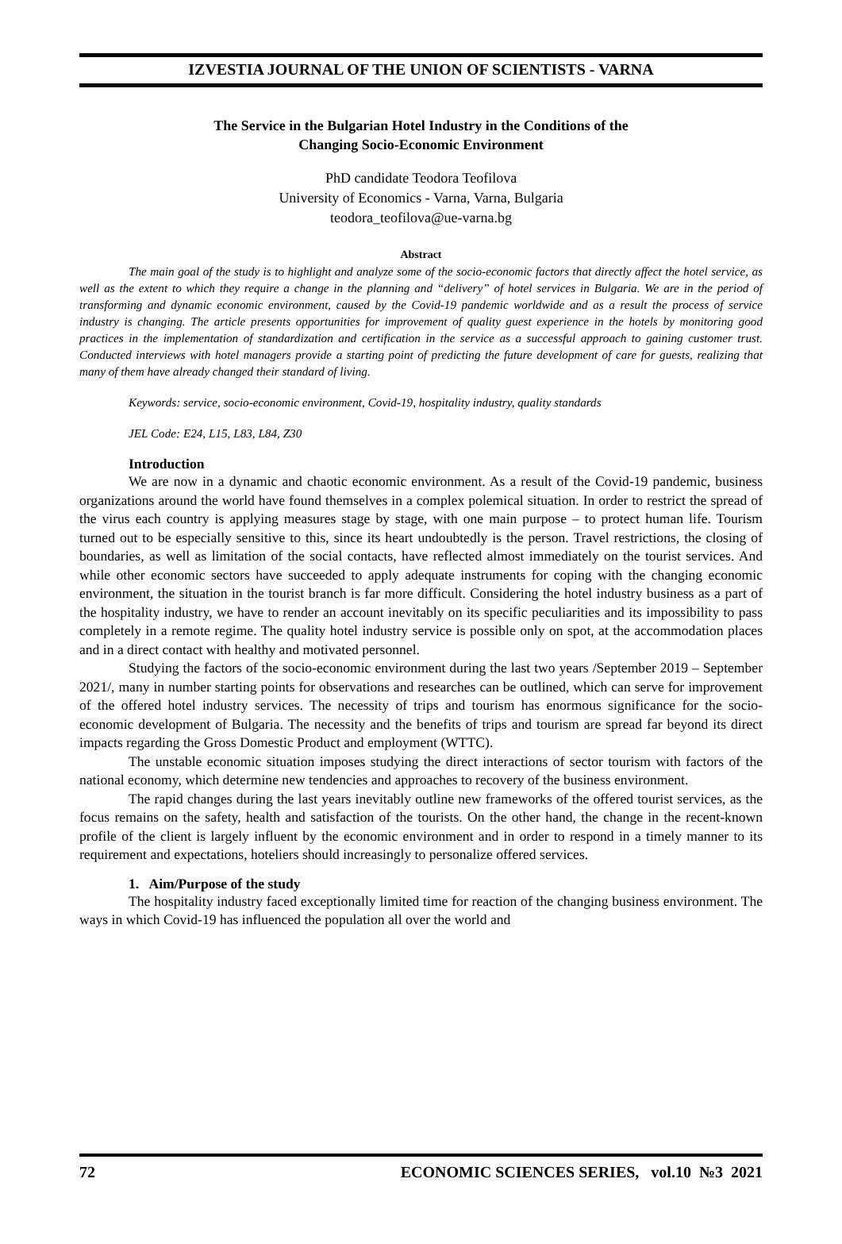IZVESTIA JOURNAL OF THE UNION OF SCIENTISTS - VARNA
The Service in the Bulgarian Hotel Industry in the Conditions of the
Changing Socio-Economic Environment
PhD candidate Teodora Teofilova
University of Economics - Varna, Varna, Bulgaria
teodora_teofilova@ue-varna.bg
Abstract
The main goal of the study is to highlight and analyze some of the socio-economic factors that directly affect the hotel service, as well as the extent to which they require a change in the planning and “delivery” of hotel services in Bulgaria. We are in the period of transforming and dynamic economic environment, caused by the Covid-19 pandemic worldwide and as a result the process of service industry is changing. The article presents opportunities for improvement of quality guest experience in the hotels by monitoring good practices in the implementation of standardization and certification in the service as a successful approach to gaining customer trust. Conducted interviews with hotel managers provide a starting point of predicting the future development of care for guests, realizing that many of them have already changed their standard of living.
Keywords: service, socio-economic environment, Covid-19, hospitality industry, quality standards
JEL Code: E24, L15, L83, L84, Z30
Introduction
We are now in a dynamic and chaotic economic environment. As a result of the Covid-19 pandemic, business organizations around the world have found themselves in a complex polemical situation. In order to restrict the spread of the virus each country is applying measures stage by stage, with one main purpose – to protect human life. Tourism turned out to be especially sensitive to this, since its heart undoubtedly is the person. Travel restrictions, the closing of boundaries, as well as limitation of the social contacts, have reflected almost immediately on the tourist services. And while other economic sectors have succeeded to apply adequate instruments for coping with the changing economic environment, the situation in the tourist branch is far more difficult. Considering the hotel industry business as a part of the hospitality industry, we have to render an account inevitably on its specific peculiarities and its impossibility to pass completely in a remote regime. The quality hotel industry service is possible only on spot, at the accommodation places and in a direct contact with healthy and motivated personnel.
Studying the factors of the socio-economic environment during the last two years /September 2019 – September 2021/, many in number starting points for observations and researches can be outlined, which can serve for improvement of the offered hotel industry services. The necessity of trips and tourism has enormous significance for the socio-economic development of Bulgaria. The necessity and the benefits of trips and tourism are spread far beyond its direct impacts regarding the Gross Domestic Product and employment (WTTC).
The unstable economic situation imposes studying the direct interactions of sector tourism with factors of the national economy, which determine new tendencies and approaches to recovery of the business environment.
The rapid changes during the last years inevitably outline new frameworks of the offered tourist services, as the focus remains on the safety, health and satisfaction of the tourists. On the other hand, the change in the recent-known profile of the client is largely influent by the economic environment and in order to respond in a timely manner to its requirement and expectations, hoteliers should increasingly to personalize offered services.
1. Aim/Purpose of the study
The hospitality industry faced exceptionally limited time for reaction of the changing business environment. The ways in which Covid-19 has influenced the population all over the world and
72 ECONOMIC SCIENCES SERIES, vol.10 №3 2021